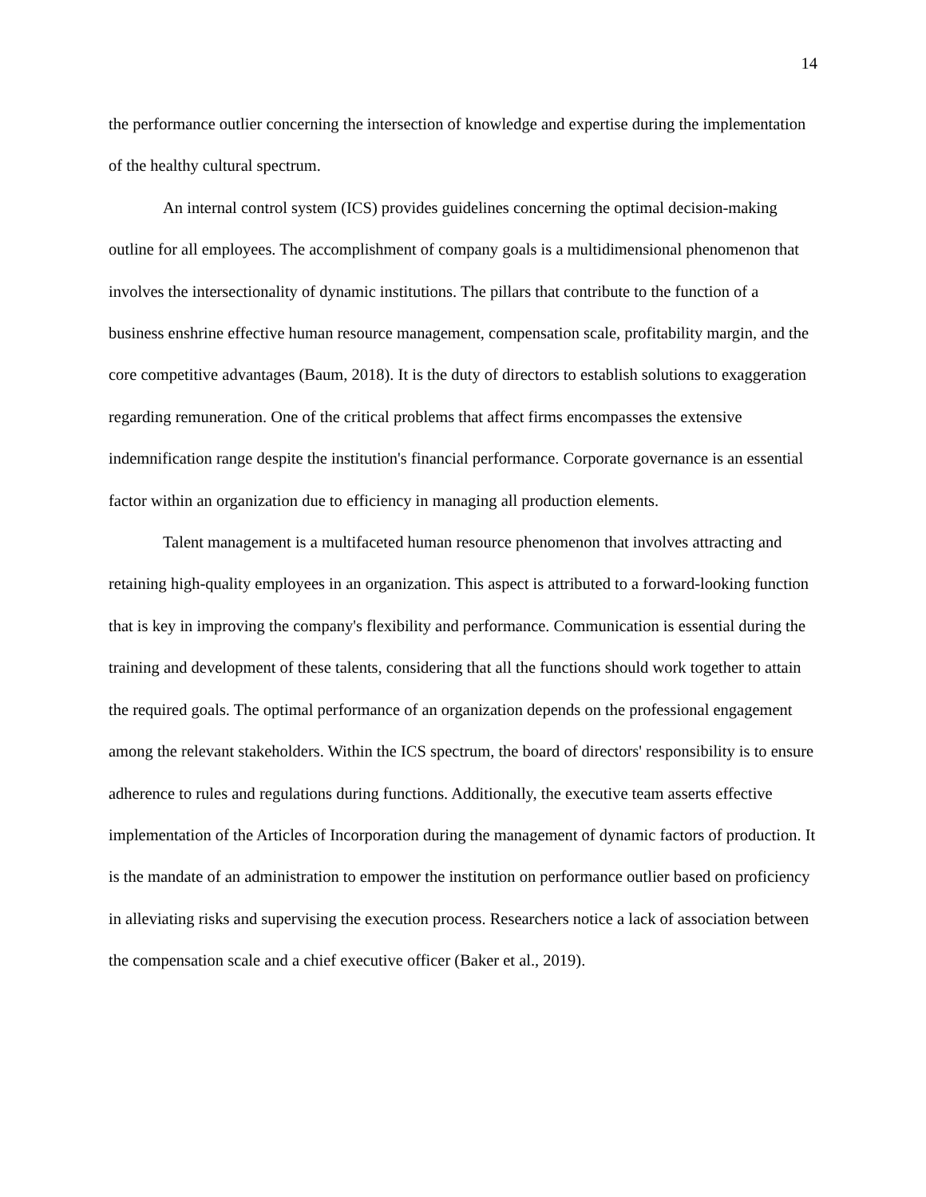14
the performance outlier concerning the intersection of knowledge and expertise during the implementation of the healthy cultural spectrum.
An internal control system (ICS) provides guidelines concerning the optimal decision-making outline for all employees. The accomplishment of company goals is a multidimensional phenomenon that involves the intersectionality of dynamic institutions. The pillars that contribute to the function of a business enshrine effective human resource management, compensation scale, profitability margin, and the core competitive advantages (Baum, 2018). It is the duty of directors to establish solutions to exaggeration regarding remuneration. One of the critical problems that affect firms encompasses the extensive indemnification range despite the institution's financial performance. Corporate governance is an essential factor within an organization due to efficiency in managing all production elements.
Talent management is a multifaceted human resource phenomenon that involves attracting and retaining high-quality employees in an organization. This aspect is attributed to a forward-looking function that is key in improving the company's flexibility and performance. Communication is essential during the training and development of these talents, considering that all the functions should work together to attain the required goals. The optimal performance of an organization depends on the professional engagement among the relevant stakeholders. Within the ICS spectrum, the board of directors' responsibility is to ensure adherence to rules and regulations during functions. Additionally, the executive team asserts effective implementation of the Articles of Incorporation during the management of dynamic factors of production. It is the mandate of an administration to empower the institution on performance outlier based on proficiency in alleviating risks and supervising the execution process. Researchers notice a lack of association between the compensation scale and a chief executive officer (Baker et al., 2019).